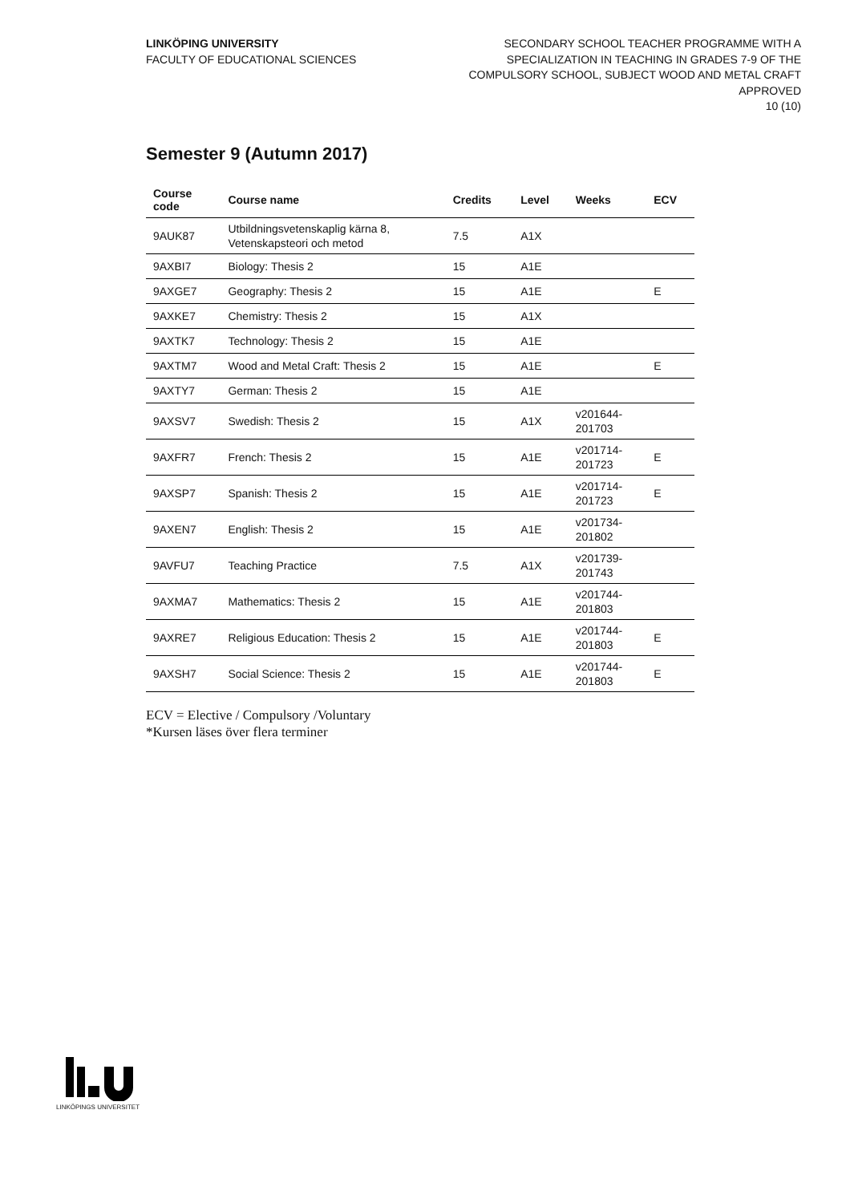LINKÖPING UNIVERSITY
FACULTY OF EDUCATIONAL SCIENCES
SECONDARY SCHOOL TEACHER PROGRAMME WITH A
SPECIALIZATION IN TEACHING IN GRADES 7-9 OF THE
COMPULSORY SCHOOL, SUBJECT WOOD AND METAL CRAFT
APPROVED
10 (10)
Semester 9 (Autumn 2017)
| Course code | Course name | Credits | Level | Weeks | ECV |
| --- | --- | --- | --- | --- | --- |
| 9AUK87 | Utbildningsvetenskaplig kärna 8, Vetenskapsteori och metod | 7.5 | A1X | | |
| 9AXBI7 | Biology: Thesis 2 | 15 | A1E | | |
| 9AXGE7 | Geography: Thesis 2 | 15 | A1E | | E |
| 9AXKE7 | Chemistry: Thesis 2 | 15 | A1X | | |
| 9AXTK7 | Technology: Thesis 2 | 15 | A1E | | |
| 9AXTM7 | Wood and Metal Craft: Thesis 2 | 15 | A1E | | E |
| 9AXTY7 | German: Thesis 2 | 15 | A1E | | |
| 9AXSV7 | Swedish: Thesis 2 | 15 | A1X | v201644- 201703 | |
| 9AXFR7 | French: Thesis 2 | 15 | A1E | v201714- 201723 | E |
| 9AXSP7 | Spanish: Thesis 2 | 15 | A1E | v201714- 201723 | E |
| 9AXEN7 | English: Thesis 2 | 15 | A1E | v201734- 201802 | |
| 9AVFU7 | Teaching Practice | 7.5 | A1X | v201739- 201743 | |
| 9AXMA7 | Mathematics: Thesis 2 | 15 | A1E | v201744- 201803 | |
| 9AXRE7 | Religious Education: Thesis 2 | 15 | A1E | v201744- 201803 | E |
| 9AXSH7 | Social Science: Thesis 2 | 15 | A1E | v201744- 201803 | E |
ECV = Elective / Compulsory /Voluntary
*Kursen läses över flera terminer
LINKÖPINGS UNIVERSITET